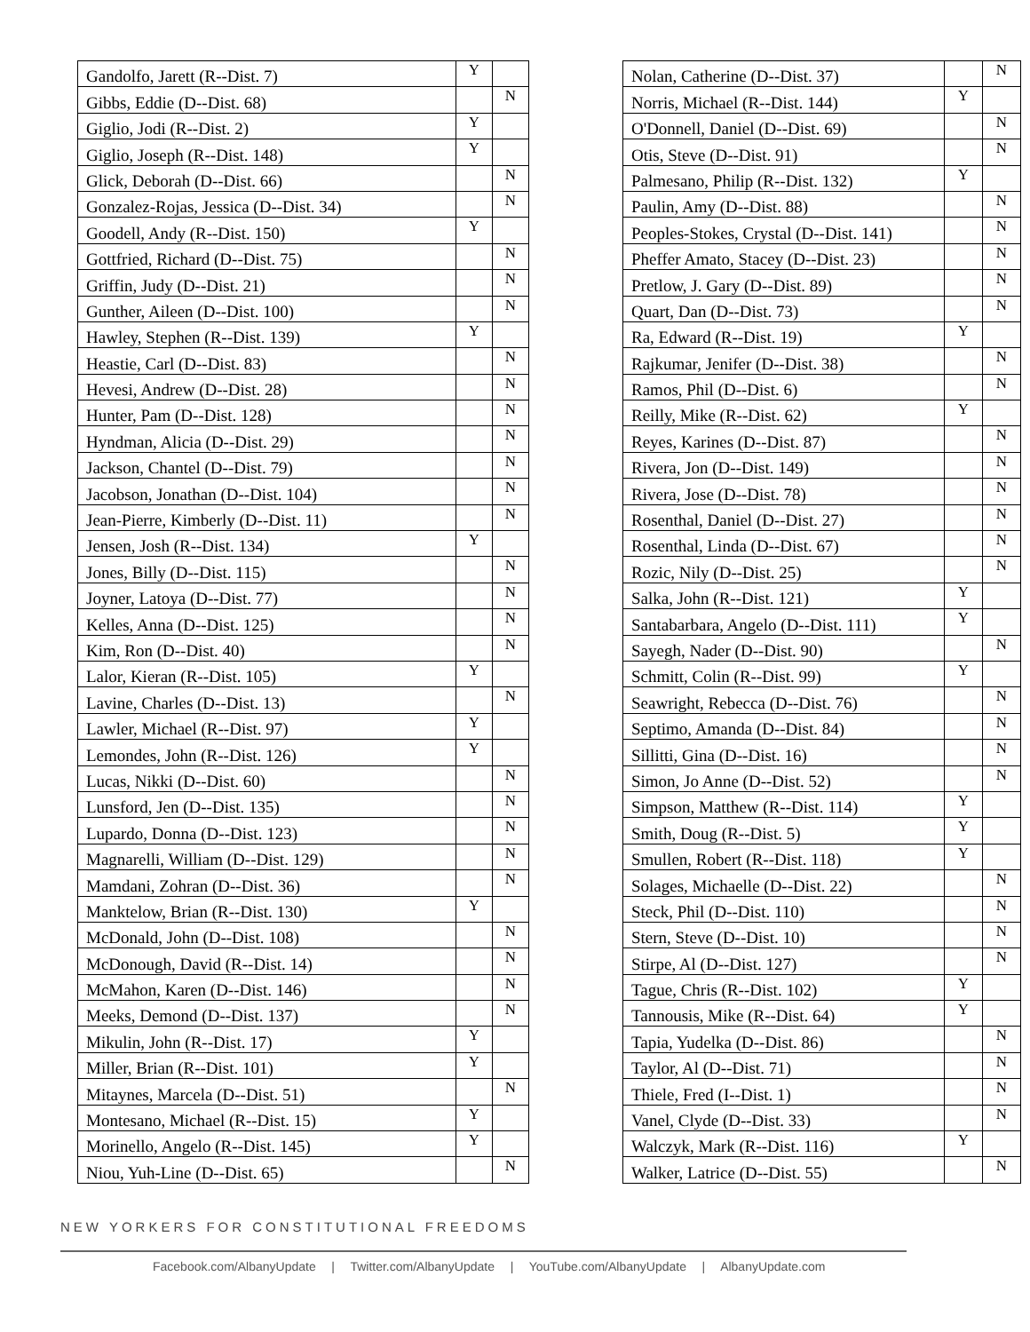| Gandolfo, Jarett (R--Dist. 7) | Y | |
| Gibbs, Eddie (D--Dist. 68) | | N |
| Giglio, Jodi (R--Dist. 2) | Y | |
| Giglio, Joseph (R--Dist. 148) | Y | |
| Glick, Deborah (D--Dist. 66) | | N |
| Gonzalez-Rojas, Jessica (D--Dist. 34) | | N |
| Goodell, Andy (R--Dist. 150) | Y | |
| Gottfried, Richard (D--Dist. 75) | | N |
| Griffin, Judy (D--Dist. 21) | | N |
| Gunther, Aileen (D--Dist. 100) | | N |
| Hawley, Stephen (R--Dist. 139) | Y | |
| Heastie, Carl (D--Dist. 83) | | N |
| Hevesi, Andrew (D--Dist. 28) | | N |
| Hunter, Pam (D--Dist. 128) | | N |
| Hyndman, Alicia (D--Dist. 29) | | N |
| Jackson, Chantel (D--Dist. 79) | | N |
| Jacobson, Jonathan (D--Dist. 104) | | N |
| Jean-Pierre, Kimberly (D--Dist. 11) | | N |
| Jensen, Josh (R--Dist. 134) | Y | |
| Jones, Billy (D--Dist. 115) | | N |
| Joyner, Latoya (D--Dist. 77) | | N |
| Kelles, Anna (D--Dist. 125) | | N |
| Kim, Ron (D--Dist. 40) | | N |
| Lalor, Kieran (R--Dist. 105) | Y | |
| Lavine, Charles (D--Dist. 13) | | N |
| Lawler, Michael (R--Dist. 97) | Y | |
| Lemondes, John (R--Dist. 126) | Y | |
| Lucas, Nikki (D--Dist. 60) | | N |
| Lunsford, Jen (D--Dist. 135) | | N |
| Lupardo, Donna (D--Dist. 123) | | N |
| Magnarelli, William (D--Dist. 129) | | N |
| Mamdani, Zohran (D--Dist. 36) | | N |
| Manktelow, Brian (R--Dist. 130) | Y | |
| McDonald, John (D--Dist. 108) | | N |
| McDonough, David (R--Dist. 14) | | N |
| McMahon, Karen (D--Dist. 146) | | N |
| Meeks, Demond (D--Dist. 137) | | N |
| Mikulin, John (R--Dist. 17) | Y | |
| Miller, Brian (R--Dist. 101) | Y | |
| Mitaynes, Marcela (D--Dist. 51) | | N |
| Montesano, Michael (R--Dist. 15) | Y | |
| Morinello, Angelo (R--Dist. 145) | Y | |
| Niou, Yuh-Line (D--Dist. 65) | | N |
| Nolan, Catherine (D--Dist. 37) | | N |
| Norris, Michael (R--Dist. 144) | Y | |
| O'Donnell, Daniel (D--Dist. 69) | | N |
| Otis, Steve (D--Dist. 91) | | N |
| Palmesano, Philip (R--Dist. 132) | Y | |
| Paulin, Amy (D--Dist. 88) | | N |
| Peoples-Stokes, Crystal (D--Dist. 141) | | N |
| Pheffer Amato, Stacey (D--Dist. 23) | | N |
| Pretlow, J. Gary (D--Dist. 89) | | N |
| Quart, Dan (D--Dist. 73) | | N |
| Ra, Edward (R--Dist. 19) | Y | |
| Rajkumar, Jenifer (D--Dist. 38) | | N |
| Ramos, Phil (D--Dist. 6) | | N |
| Reilly, Mike (R--Dist. 62) | Y | |
| Reyes, Karines (D--Dist. 87) | | N |
| Rivera, Jon (D--Dist. 149) | | N |
| Rivera, Jose (D--Dist. 78) | | N |
| Rosenthal, Daniel (D--Dist. 27) | | N |
| Rosenthal, Linda (D--Dist. 67) | | N |
| Rozic, Nily (D--Dist. 25) | | N |
| Salka, John (R--Dist. 121) | Y | |
| Santabarbara, Angelo (D--Dist. 111) | Y | |
| Sayegh, Nader (D--Dist. 90) | | N |
| Schmitt, Colin (R--Dist. 99) | Y | |
| Seawright, Rebecca (D--Dist. 76) | | N |
| Septimo, Amanda (D--Dist. 84) | | N |
| Sillitti, Gina (D--Dist. 16) | | N |
| Simon, Jo Anne (D--Dist. 52) | | N |
| Simpson, Matthew (R--Dist. 114) | Y | |
| Smith, Doug (R--Dist. 5) | Y | |
| Smullen, Robert (R--Dist. 118) | Y | |
| Solages, Michaelle (D--Dist. 22) | | N |
| Steck, Phil (D--Dist. 110) | | N |
| Stern, Steve (D--Dist. 10) | | N |
| Stirpe, Al (D--Dist. 127) | | N |
| Tague, Chris (R--Dist. 102) | Y | |
| Tannousis, Mike (R--Dist. 64) | Y | |
| Tapia, Yudelka (D--Dist. 86) | | N |
| Taylor, Al (D--Dist. 71) | | N |
| Thiele, Fred (I--Dist. 1) | | N |
| Vanel, Clyde (D--Dist. 33) | | N |
| Walczyk, Mark (R--Dist. 116) | Y | |
| Walker, Latrice (D--Dist. 55) | | N |
NEW YORKERS FOR CONSTITUTIONAL FREEDOMS
Facebook.com/AlbanyUpdate | Twitter.com/AlbanyUpdate | YouTube.com/AlbanyUpdate | AlbanyUpdate.com